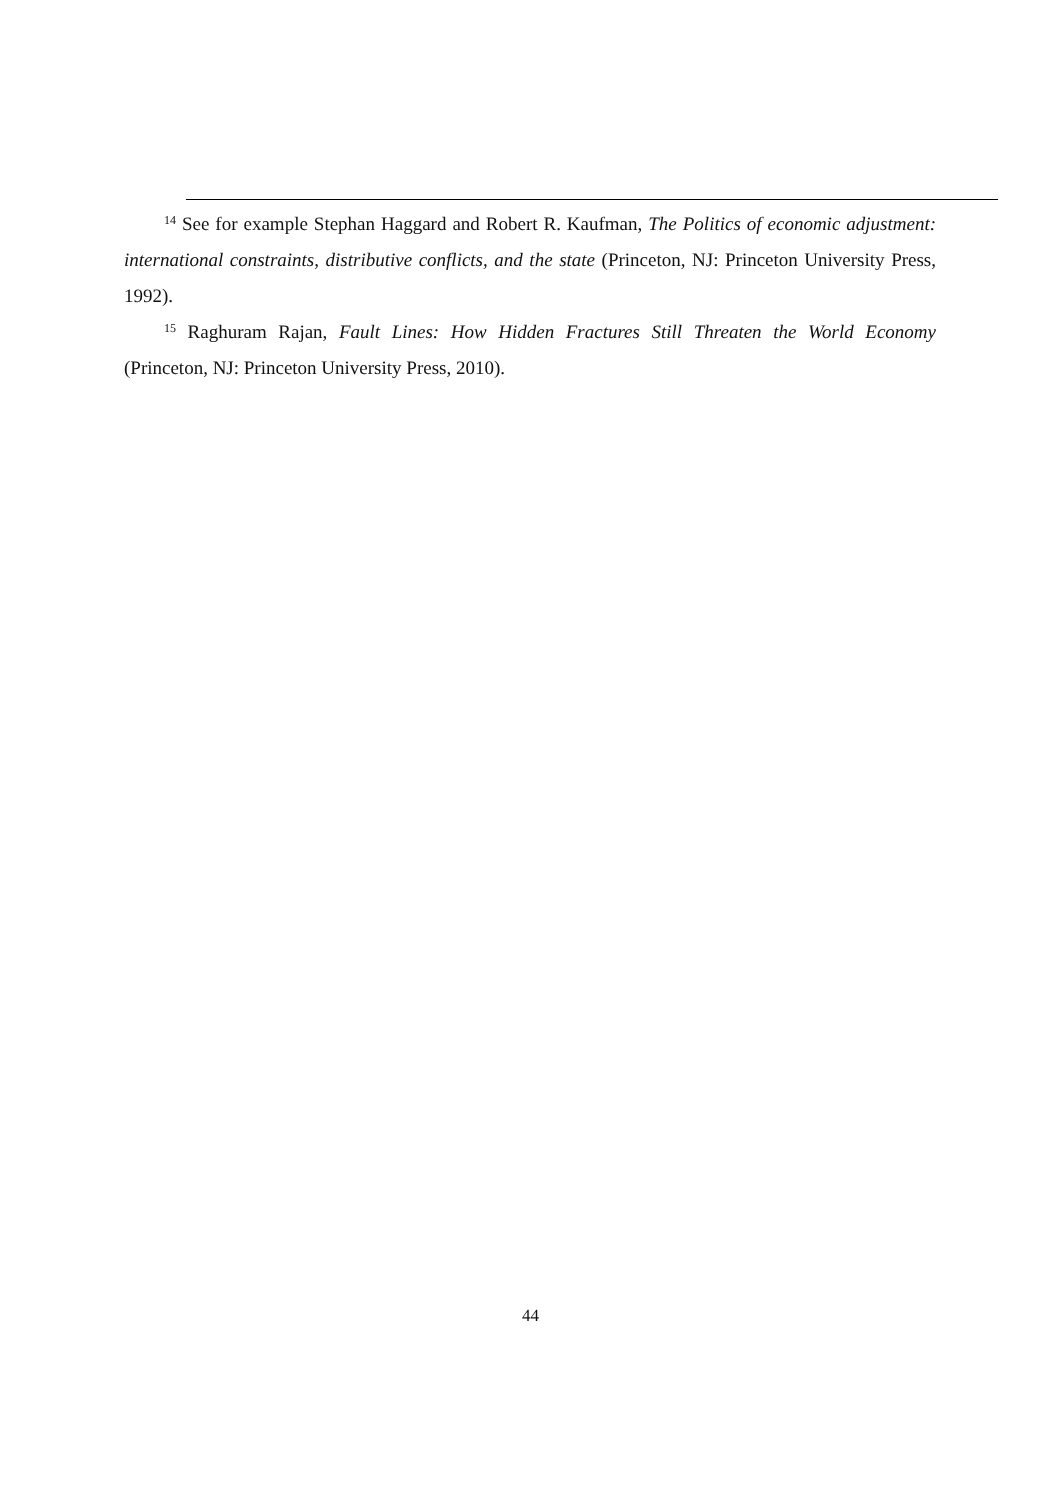<sup>14</sup> See for example Stephan Haggard and Robert R. Kaufman, The Politics of economic adjustment: international constraints, distributive conflicts, and the state (Princeton, NJ: Princeton University Press, 1992).
<sup>15</sup> Raghuram Rajan, Fault Lines: How Hidden Fractures Still Threaten the World Economy (Princeton, NJ: Princeton University Press, 2010).
44